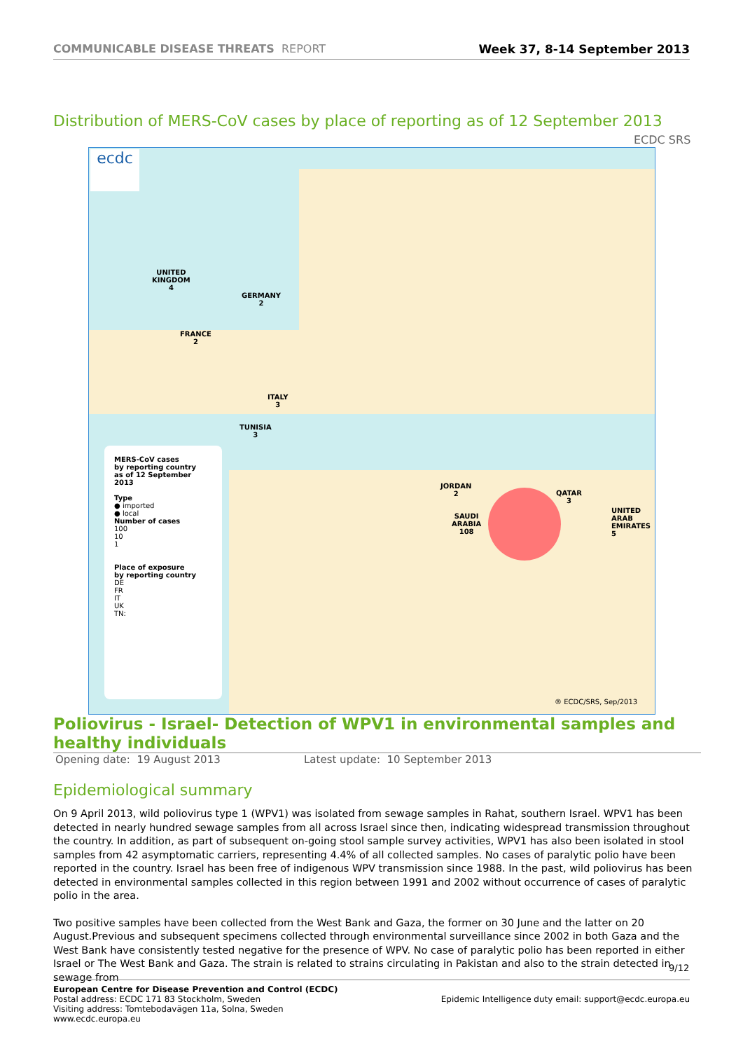COMMUNICABLE DISEASE THREATS REPORT
Week 37, 8-14 September 2013
Distribution of MERS-CoV cases by place of reporting as of 12 September 2013
ECDC SRS
ecdc
UNITED
KINGDOM
4
GERMANY
2
FRANCE
2
ITALY
3
TUNISIA
3
JORDAN
2
QATAR
3
SAUDI
ARABIA
108
UNITED
ARAB
EMIRATES
5
MERS-CoV cases
by reporting country
as of 12 September 2013
Type
● imported
● local
Number of cases
100
10
1
Place of exposure
by reporting country
DE
FR
IT
UK
TN:
® ECDC/SRS, Sep/2013
Poliovirus - Israel- Detection of WPV1 in environmental samples and healthy individuals
Opening date: 19 August 2013 Latest update: 10 September 2013
Epidemiological summary
On 9 April 2013, wild poliovirus type 1 (WPV1) was isolated from sewage samples in Rahat, southern Israel. WPV1 has been detected in nearly hundred sewage samples from all across Israel since then, indicating widespread transmission throughout the country. In addition, as part of subsequent on-going stool sample survey activities, WPV1 has also been isolated in stool samples from 42 asymptomatic carriers, representing 4.4% of all collected samples. No cases of paralytic polio have been reported in the country. Israel has been free of indigenous WPV transmission since 1988. In the past, wild poliovirus has been detected in environmental samples collected in this region between 1991 and 2002 without occurrence of cases of paralytic polio in the area.
Two positive samples have been collected from the West Bank and Gaza, the former on 30 June and the latter on 20 August.Previous and subsequent specimens collected through environmental surveillance since 2002 in both Gaza and the West Bank have consistently tested negative for the presence of WPV. No case of paralytic polio has been reported in either Israel or The West Bank and Gaza. The strain is related to strains circulating in Pakistan and also to the strain detected in sewage from
9/12
European Centre for Disease Prevention and Control (ECDC)
Postal address: ECDC 171 83 Stockholm, Sweden
Visiting address: Tomtebodavägen 11a, Solna, Sweden
www.ecdc.europa.eu
Epidemic Intelligence duty email: support@ecdc.europa.eu